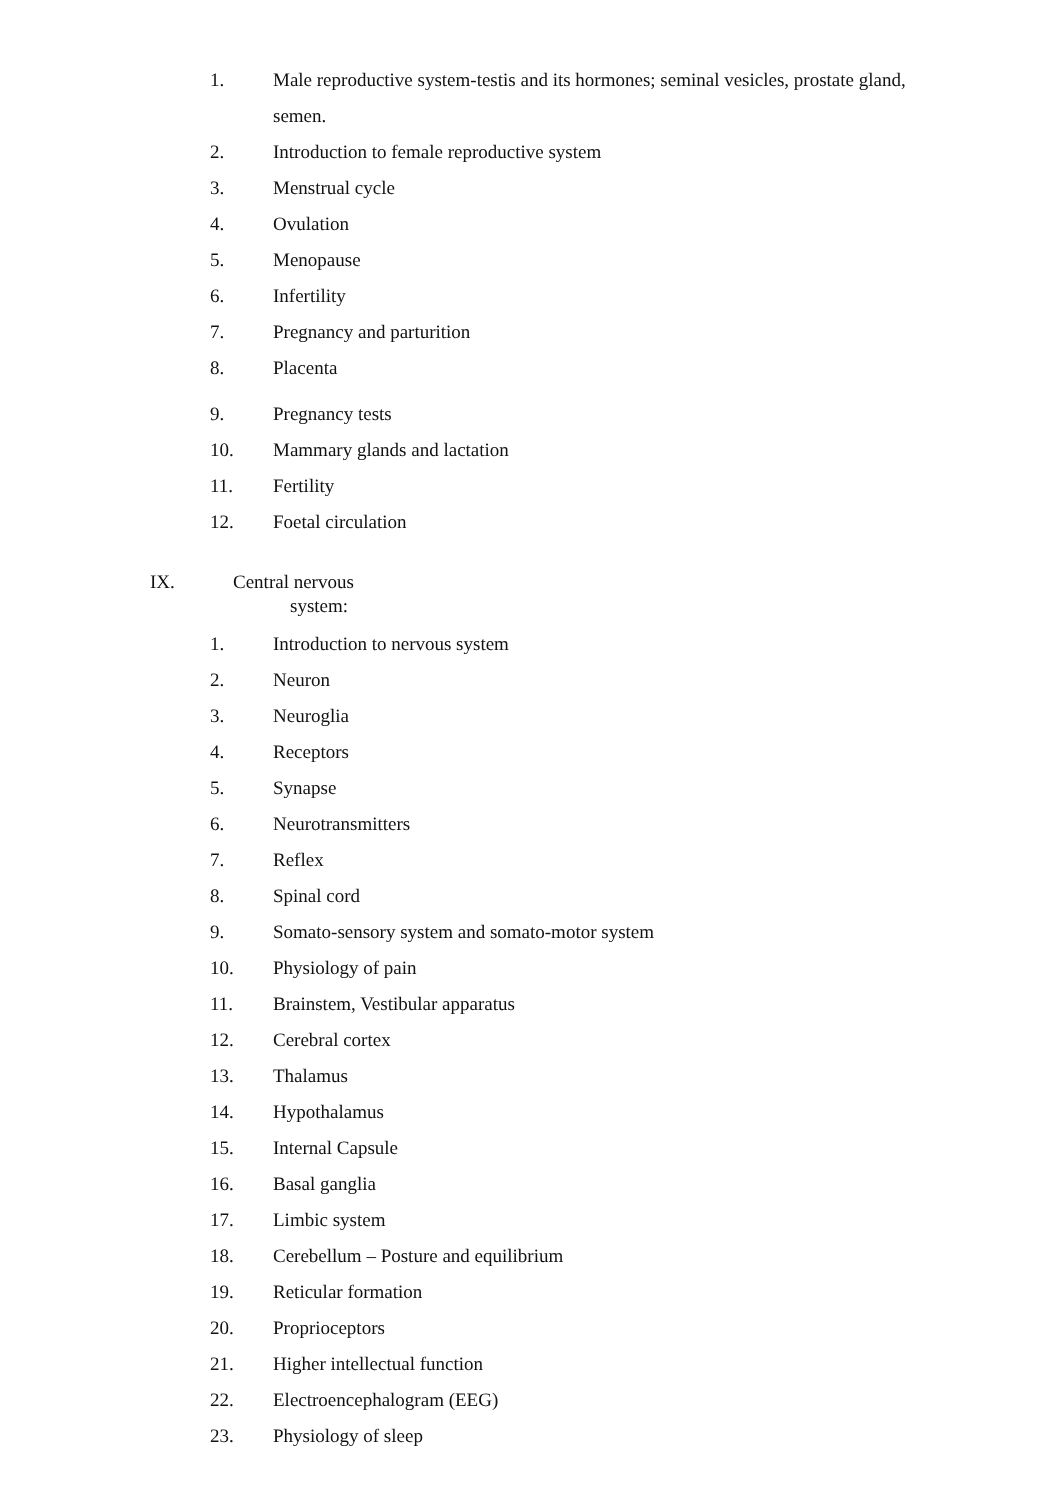1. Male reproductive system-testis and its hormones; seminal vesicles, prostate gland, semen.
2. Introduction to female reproductive system
3. Menstrual cycle
4. Ovulation
5. Menopause
6. Infertility
7. Pregnancy and parturition
8. Placenta
9. Pregnancy tests
10. Mammary glands and lactation
11. Fertility
12. Foetal circulation
IX. Central nervous
system:
1. Introduction to nervous system
2. Neuron
3. Neuroglia
4. Receptors
5. Synapse
6. Neurotransmitters
7. Reflex
8. Spinal cord
9. Somato-sensory system and somato-motor system
10. Physiology of pain
11. Brainstem, Vestibular apparatus
12. Cerebral cortex
13. Thalamus
14. Hypothalamus
15. Internal Capsule
16. Basal ganglia
17. Limbic system
18. Cerebellum – Posture and equilibrium
19. Reticular formation
20. Proprioceptors
21. Higher intellectual function
22. Electroencephalogram (EEG)
23. Physiology of sleep